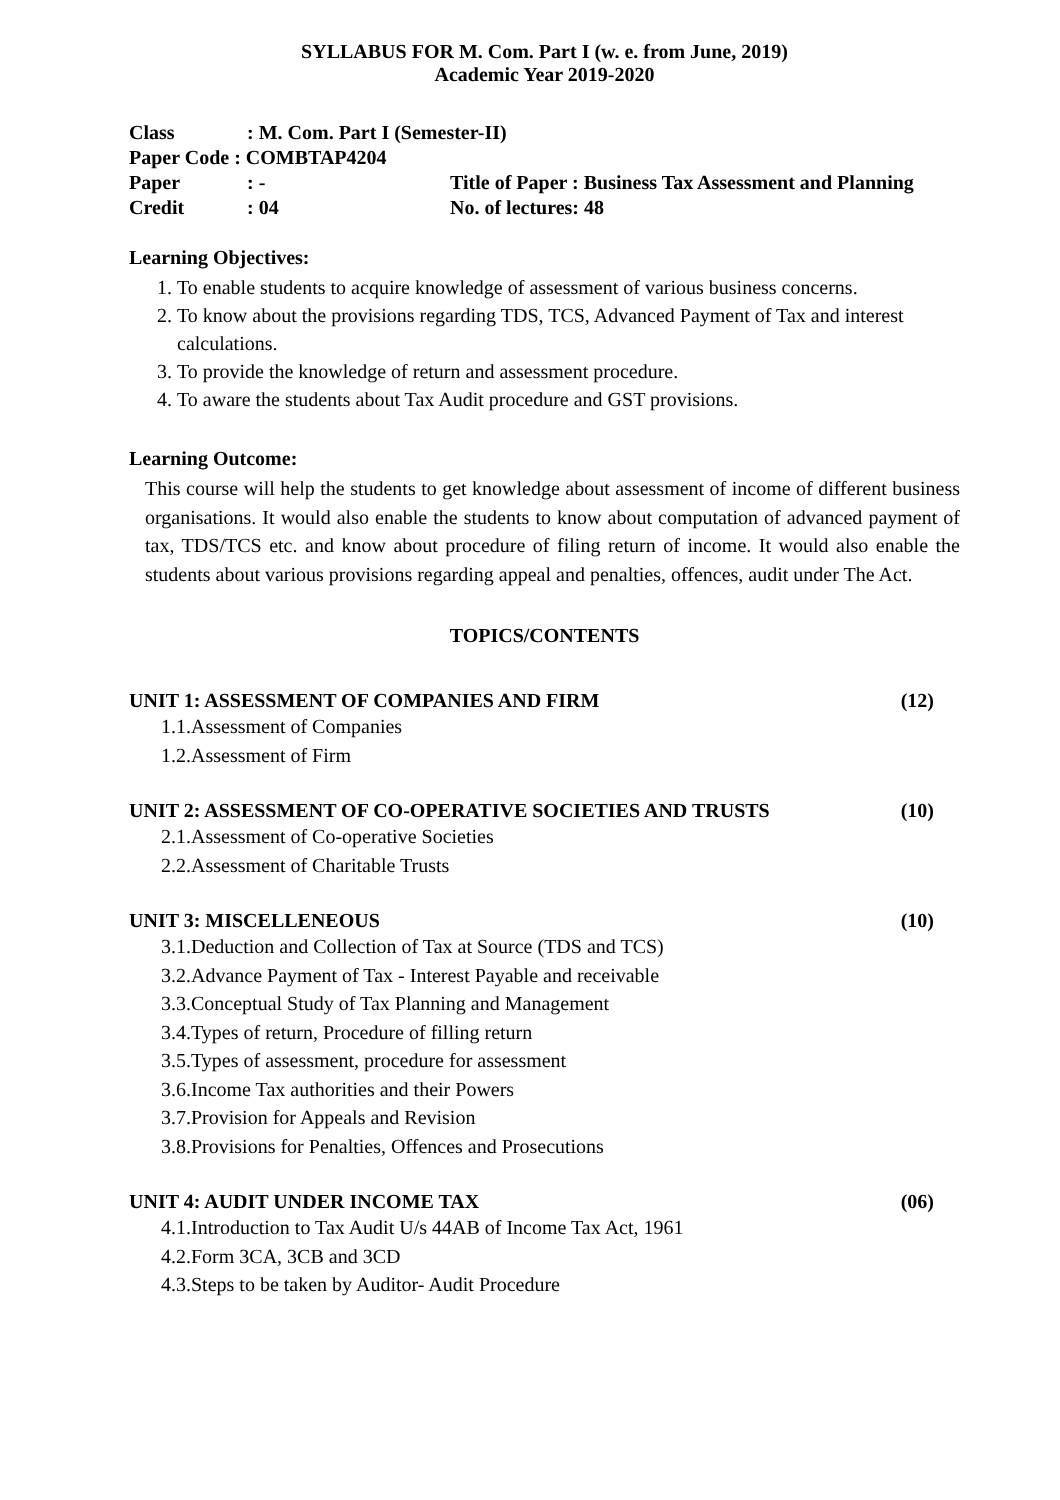SYLLABUS FOR M. Com. Part I (w. e. from June, 2019)
Academic Year 2019-2020
| Class | : M. Com. Part I (Semester-II) | |
| Paper Code : COMBTAP4204 | | |
| Paper | : - | Title of Paper : Business Tax Assessment and Planning |
| Credit | : 04 | No. of lectures: 48 |
Learning Objectives:
1. To enable students to acquire knowledge of assessment of various business concerns.
2. To know about the provisions regarding TDS, TCS, Advanced Payment of Tax and interest calculations.
3. To provide the knowledge of return and assessment procedure.
4. To aware the students about Tax Audit procedure and GST provisions.
Learning Outcome:
This course will help the students to get knowledge about assessment of income of different business organisations. It would also enable the students to know about computation of advanced payment of tax, TDS/TCS etc. and know about procedure of filing return of income. It would also enable the students about various provisions regarding appeal and penalties, offences, audit under The Act.
TOPICS/CONTENTS
UNIT 1: ASSESSMENT OF COMPANIES AND FIRM (12)
1.1.Assessment of Companies
1.2.Assessment of Firm
UNIT 2: ASSESSMENT OF CO-OPERATIVE SOCIETIES AND TRUSTS (10)
2.1.Assessment of Co-operative Societies
2.2.Assessment of Charitable Trusts
UNIT 3: MISCELLENEOUS (10)
3.1.Deduction and Collection of Tax at Source (TDS and TCS)
3.2.Advance Payment of Tax - Interest Payable and receivable
3.3.Conceptual Study of Tax Planning and Management
3.4.Types of return, Procedure of filling return
3.5.Types of assessment, procedure for assessment
3.6.Income Tax authorities and their Powers
3.7.Provision for Appeals and Revision
3.8.Provisions for Penalties, Offences and Prosecutions
UNIT 4: AUDIT UNDER INCOME TAX (06)
4.1.Introduction to Tax Audit U/s 44AB of Income Tax Act, 1961
4.2.Form 3CA, 3CB and 3CD
4.3.Steps to be taken by Auditor- Audit Procedure